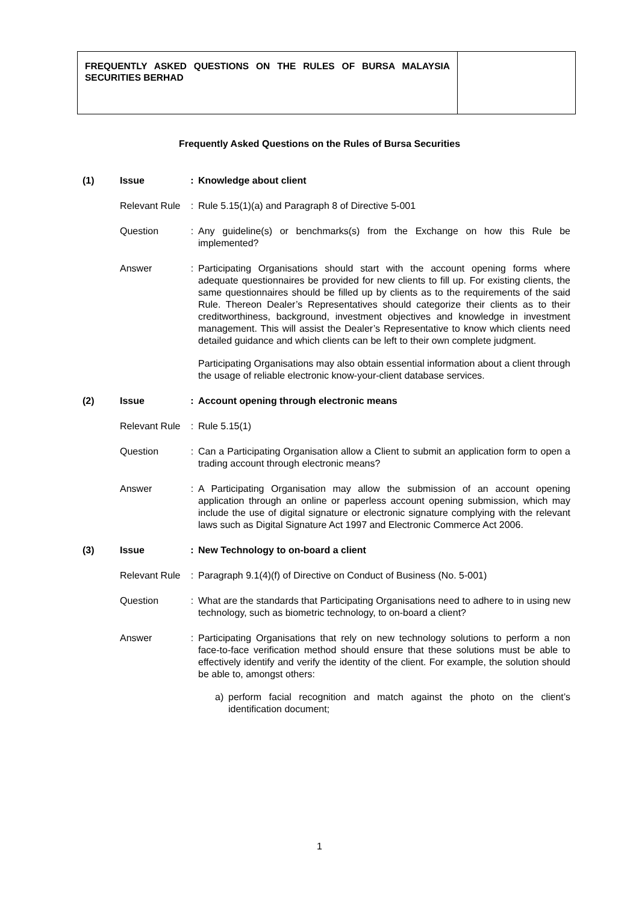FREQUENTLY ASKED QUESTIONS ON THE RULES OF BURSA MALAYSIA SECURITIES BERHAD
Frequently Asked Questions on the Rules of Bursa Securities
(1) Issue : Knowledge about client
Relevant Rule
: Rule 5.15(1)(a) and Paragraph 8 of Directive 5-001
Question : Any guideline(s) or benchmarks(s) from the Exchange on how this Rule be implemented?
Answer : Participating Organisations should start with the account opening forms where adequate questionnaires be provided for new clients to fill up. For existing clients, the same questionnaires should be filled up by clients as to the requirements of the said Rule. Thereon Dealer’s Representatives should categorize their clients as to their creditworthiness, background, investment objectives and knowledge in investment management. This will assist the Dealer’s Representative to know which clients need detailed guidance and which clients can be left to their own complete judgment.
Participating Organisations may also obtain essential information about a client through the usage of reliable electronic know-your-client database services.
(2) Issue : Account opening through electronic means
Relevant Rule
: Rule 5.15(1)
Question : Can a Participating Organisation allow a Client to submit an application form to open a trading account through electronic means?
Answer : A Participating Organisation may allow the submission of an account opening application through an online or paperless account opening submission, which may include the use of digital signature or electronic signature complying with the relevant laws such as Digital Signature Act 1997 and Electronic Commerce Act 2006.
(3) Issue : New Technology to on-board a client
Relevant Rule
: Paragraph 9.1(4)(f) of Directive on Conduct of Business (No. 5-001)
Question : What are the standards that Participating Organisations need to adhere to in using new technology, such as biometric technology, to on-board a client?
Answer : Participating Organisations that rely on new technology solutions to perform a non face-to-face verification method should ensure that these solutions must be able to effectively identify and verify the identity of the client. For example, the solution should be able to, amongst others:
a) perform facial recognition and match against the photo on the client’s identification document;
1